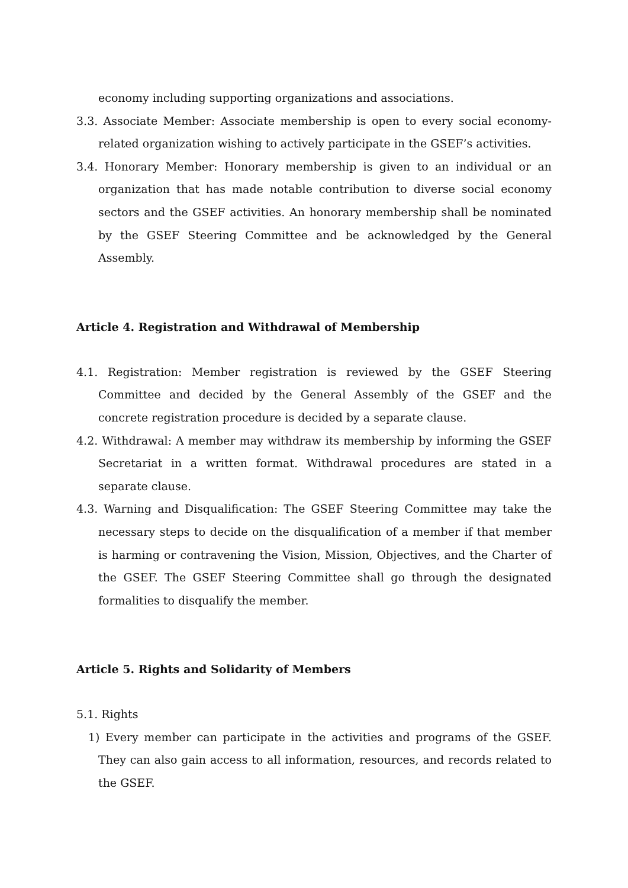economy including supporting organizations and associations.
3.3. Associate Member: Associate membership is open to every social economy-related organization wishing to actively participate in the GSEF’s activities.
3.4. Honorary Member: Honorary membership is given to an individual or an organization that has made notable contribution to diverse social economy sectors and the GSEF activities. An honorary membership shall be nominated by the GSEF Steering Committee and be acknowledged by the General Assembly.
Article 4. Registration and Withdrawal of Membership
4.1. Registration: Member registration is reviewed by the GSEF Steering Committee and decided by the General Assembly of the GSEF and the concrete registration procedure is decided by a separate clause.
4.2. Withdrawal: A member may withdraw its membership by informing the GSEF Secretariat in a written format. Withdrawal procedures are stated in a separate clause.
4.3. Warning and Disqualification: The GSEF Steering Committee may take the necessary steps to decide on the disqualification of a member if that member is harming or contravening the Vision, Mission, Objectives, and the Charter of the GSEF. The GSEF Steering Committee shall go through the designated formalities to disqualify the member.
Article 5. Rights and Solidarity of Members
5.1. Rights
1) Every member can participate in the activities and programs of the GSEF. They can also gain access to all information, resources, and records related to the GSEF.